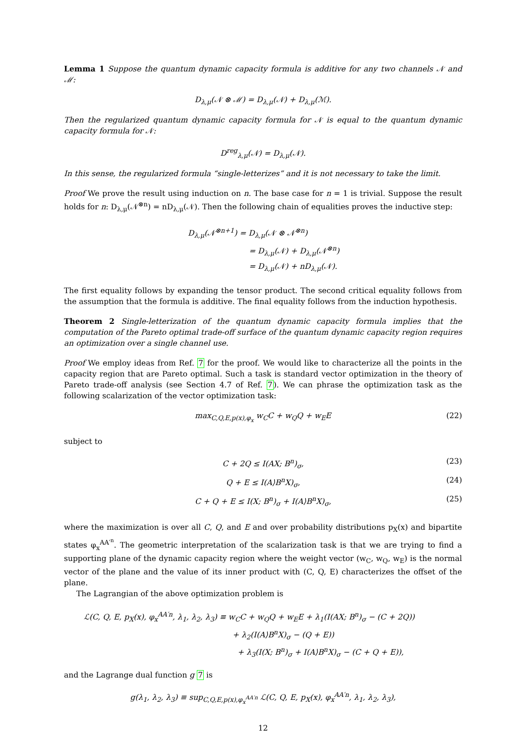Lemma 1 Suppose the quantum dynamic capacity formula is additive for any two channels 𝒩 and ℳ:
D<sub>λ,μ</sub>(𝒩 ⊗ ℳ) = D<sub>λ,μ</sub>(𝒩) + D<sub>λ,μ</sub>(ℳ).
Then the regularized quantum dynamic capacity formula for 𝒩 is equal to the quantum dynamic capacity formula for 𝒩:
D<sup>reg</sup><sub>λ,μ</sub>(𝒩) = D<sub>λ,μ</sub>(𝒩).
In this sense, the regularized formula “single-letterizes” and it is not necessary to take the limit.
Proof We prove the result using induction on n. The base case for n = 1 is trivial. Suppose the result holds for n: D<sub>λ,μ</sub>(𝒩<sup>⊗n</sup>) = nD<sub>λ,μ</sub>(𝒩). Then the following chain of equalities proves the inductive step:
D<sub>λ,μ</sub>(𝒩<sup>⊗n+1</sup>) = D<sub>λ,μ</sub>(𝒩 ⊗ 𝒩<sup>⊗n</sup>)
= D<sub>λ,μ</sub>(𝒩) + D<sub>λ,μ</sub>(𝒩<sup>⊗n</sup>)
= D<sub>λ,μ</sub>(𝒩) + nD<sub>λ,μ</sub>(𝒩).
The first equality follows by expanding the tensor product. The second critical equality follows from the assumption that the formula is additive. The final equality follows from the induction hypothesis.
Theorem 2 Single-letterization of the quantum dynamic capacity formula implies that the computation of the Pareto optimal trade-off surface of the quantum dynamic capacity region requires an optimization over a single channel use.
Proof We employ ideas from Ref. 7 for the proof. We would like to characterize all the points in the capacity region that are Pareto optimal. Such a task is standard vector optimization in the theory of Pareto trade-off analysis (see Section 4.7 of Ref. 7). We can phrase the optimization task as the following scalarization of the vector optimization task:
max<sub>C,Q,E,p(x),φ<sub>x</sub></sub> w<sub>C</sub>C + w<sub>Q</sub>Q + w<sub>E</sub>E (22)
subject to
C + 2Q ≤ I(AX; B<sup>n</sup>)<sub>σ</sub>, (23)
Q + E ≤ I(A⟩B<sup>n</sup>X)<sub>σ</sub>, (24)
C + Q + E ≤ I(X; B<sup>n</sup>)<sub>σ</sub> + I(A⟩B<sup>n</sup>X)<sub>σ</sub>, (25)
where the maximization is over all C, Q, and E and over probability distributions p<sub>X</sub>(x) and bipartite states φ<sub>x</sub><sup>AA′<sup>n</sup></sup>. The geometric interpretation of the scalarization task is that we are trying to find a supporting plane of the dynamic capacity region where the weight vector (w<sub>C</sub>, w<sub>Q</sub>, w<sub>E</sub>) is the normal vector of the plane and the value of its inner product with (C, Q, E) characterizes the offset of the plane.
The Lagrangian of the above optimization problem is
ℒ(C, Q, E, p<sub>X</sub>(x), φ<sub>x</sub><sup>AA′n</sup>, λ<sub>1</sub>, λ<sub>2</sub>, λ<sub>3</sub>) ≡ w<sub>C</sub>C + w<sub>Q</sub>Q + w<sub>E</sub>E + λ<sub>1</sub>(I(AX; B<sup>n</sup>)<sub>σ</sub> − (C + 2Q))
+ λ<sub>2</sub>(I(A⟩B<sup>n</sup>X)<sub>σ</sub> − (Q + E))
+ λ<sub>3</sub>(I(X; B<sup>n</sup>)<sub>σ</sub> + I(A⟩B<sup>n</sup>X)<sub>σ</sub> − (C + Q + E)),
and the Lagrange dual function g 7 is
g(λ<sub>1</sub>, λ<sub>2</sub>, λ<sub>3</sub>) ≡ sup<sub>C,Q,E,p(x),φ<sub>x</sub><sup>AA′n</sup></sub> ℒ(C, Q, E, p<sub>X</sub>(x), φ<sub>x</sub><sup>AA′n</sup>, λ<sub>1</sub>, λ<sub>2</sub>, λ<sub>3</sub>),
12